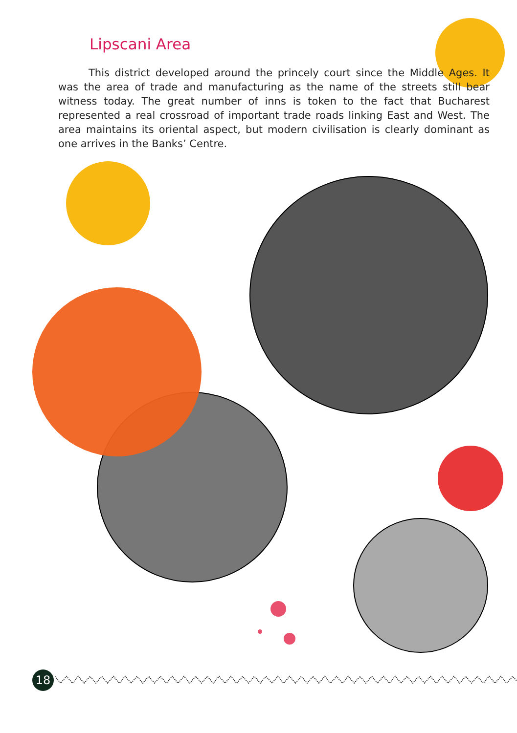Lipscani Area
This district developed around the princely court since the Middle Ages. It was the area of trade and manufacturing as the name of the streets still bear witness today. The great number of inns is token to the fact that Bucharest represented a real crossroad of important trade roads linking East and West. The area maintains its oriental aspect, but modern civilisation is clearly dominant as one arrives in the Banks’ Centre.
18